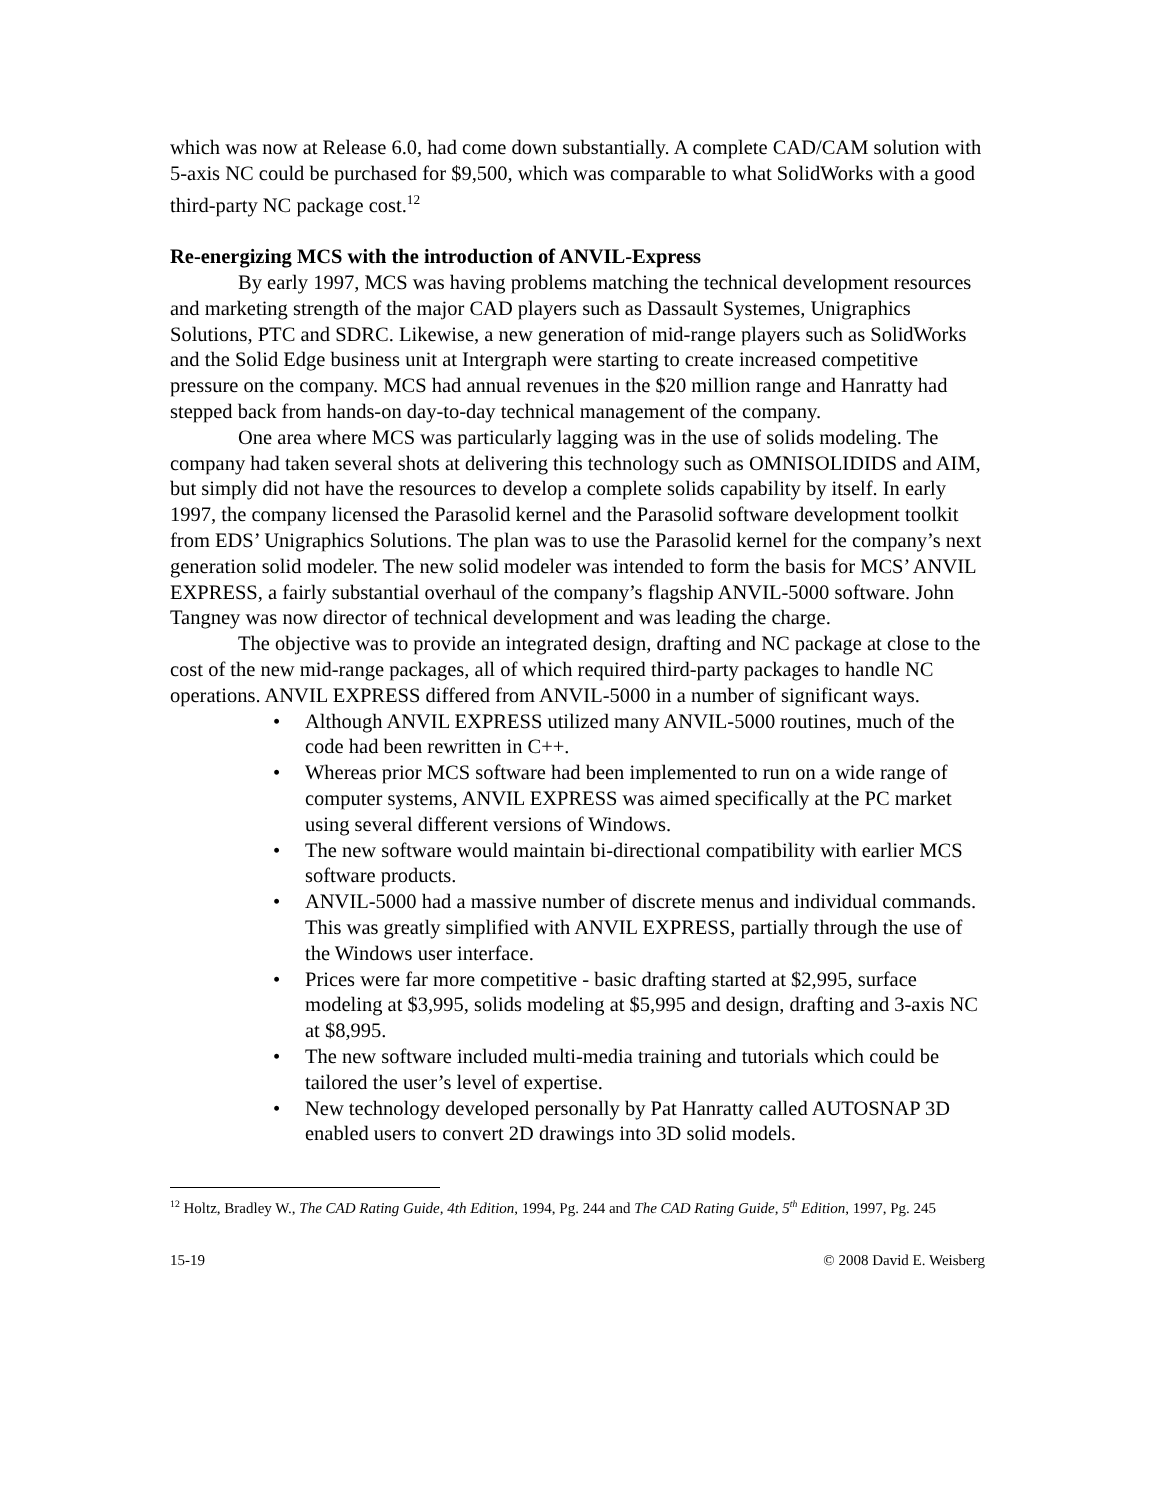which was now at Release 6.0, had come down substantially. A complete CAD/CAM solution with 5-axis NC could be purchased for $9,500, which was comparable to what SolidWorks with a good third-party NC package cost.<sup>12</sup>
Re-energizing MCS with the introduction of ANVIL-Express
By early 1997, MCS was having problems matching the technical development resources and marketing strength of the major CAD players such as Dassault Systemes, Unigraphics Solutions, PTC and SDRC. Likewise, a new generation of mid-range players such as SolidWorks and the Solid Edge business unit at Intergraph were starting to create increased competitive pressure on the company. MCS had annual revenues in the $20 million range and Hanratty had stepped back from hands-on day-to-day technical management of the company.
One area where MCS was particularly lagging was in the use of solids modeling. The company had taken several shots at delivering this technology such as OMNISOLIDIDS and AIM, but simply did not have the resources to develop a complete solids capability by itself. In early 1997, the company licensed the Parasolid kernel and the Parasolid software development toolkit from EDS’ Unigraphics Solutions. The plan was to use the Parasolid kernel for the company’s next generation solid modeler. The new solid modeler was intended to form the basis for MCS’ ANVIL EXPRESS, a fairly substantial overhaul of the company’s flagship ANVIL-5000 software. John Tangney was now director of technical development and was leading the charge.
The objective was to provide an integrated design, drafting and NC package at close to the cost of the new mid-range packages, all of which required third-party packages to handle NC operations. ANVIL EXPRESS differed from ANVIL-5000 in a number of significant ways.
• Although ANVIL EXPRESS utilized many ANVIL-5000 routines, much of the code had been rewritten in C++.
• Whereas prior MCS software had been implemented to run on a wide range of computer systems, ANVIL EXPRESS was aimed specifically at the PC market using several different versions of Windows.
• The new software would maintain bi-directional compatibility with earlier MCS software products.
• ANVIL-5000 had a massive number of discrete menus and individual commands. This was greatly simplified with ANVIL EXPRESS, partially through the use of the Windows user interface.
• Prices were far more competitive - basic drafting started at $2,995, surface modeling at $3,995, solids modeling at $5,995 and design, drafting and 3-axis NC at $8,995.
• The new software included multi-media training and tutorials which could be tailored the user’s level of expertise.
• New technology developed personally by Pat Hanratty called AUTOSNAP 3D enabled users to convert 2D drawings into 3D solid models.
<sup>12</sup> Holtz, Bradley W., The CAD Rating Guide, 4th Edition, 1994, Pg. 244 and The CAD Rating Guide, 5<sup>th</sup> Edition, 1997, Pg. 245
15-19 © 2008 David E. Weisberg